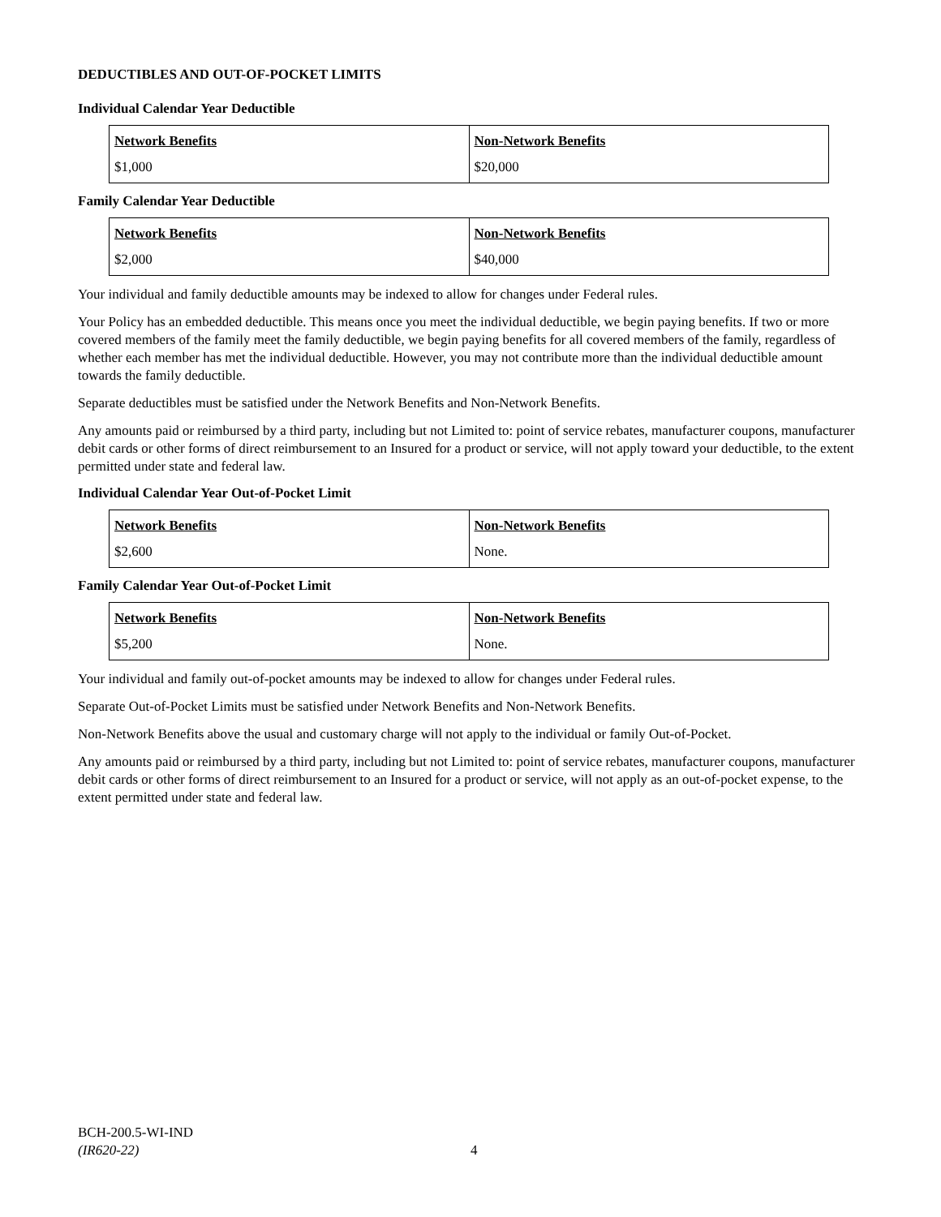DEDUCTIBLES AND OUT-OF-POCKET LIMITS
Individual Calendar Year Deductible
| Network Benefits $1,000 | Non-Network Benefits $20,000 |
Family Calendar Year Deductible
| Network Benefits $2,000 | Non-Network Benefits $40,000 |
Your individual and family deductible amounts may be indexed to allow for changes under Federal rules.
Your Policy has an embedded deductible. This means once you meet the individual deductible, we begin paying benefits. If two or more covered members of the family meet the family deductible, we begin paying benefits for all covered members of the family, regardless of whether each member has met the individual deductible. However, you may not contribute more than the individual deductible amount towards the family deductible.
Separate deductibles must be satisfied under the Network Benefits and Non-Network Benefits.
Any amounts paid or reimbursed by a third party, including but not Limited to: point of service rebates, manufacturer coupons, manufacturer debit cards or other forms of direct reimbursement to an Insured for a product or service, will not apply toward your deductible, to the extent permitted under state and federal law.
Individual Calendar Year Out-of-Pocket Limit
| Network Benefits $2,600 | Non-Network Benefits None. |
Family Calendar Year Out-of-Pocket Limit
| Network Benefits $5,200 | Non-Network Benefits None. |
Your individual and family out-of-pocket amounts may be indexed to allow for changes under Federal rules.
Separate Out-of-Pocket Limits must be satisfied under Network Benefits and Non-Network Benefits.
Non-Network Benefits above the usual and customary charge will not apply to the individual or family Out-of-Pocket.
Any amounts paid or reimbursed by a third party, including but not Limited to: point of service rebates, manufacturer coupons, manufacturer debit cards or other forms of direct reimbursement to an Insured for a product or service, will not apply as an out-of-pocket expense, to the extent permitted under state and federal law.
BCH-200.5-WI-IND
(IR620-22)
4